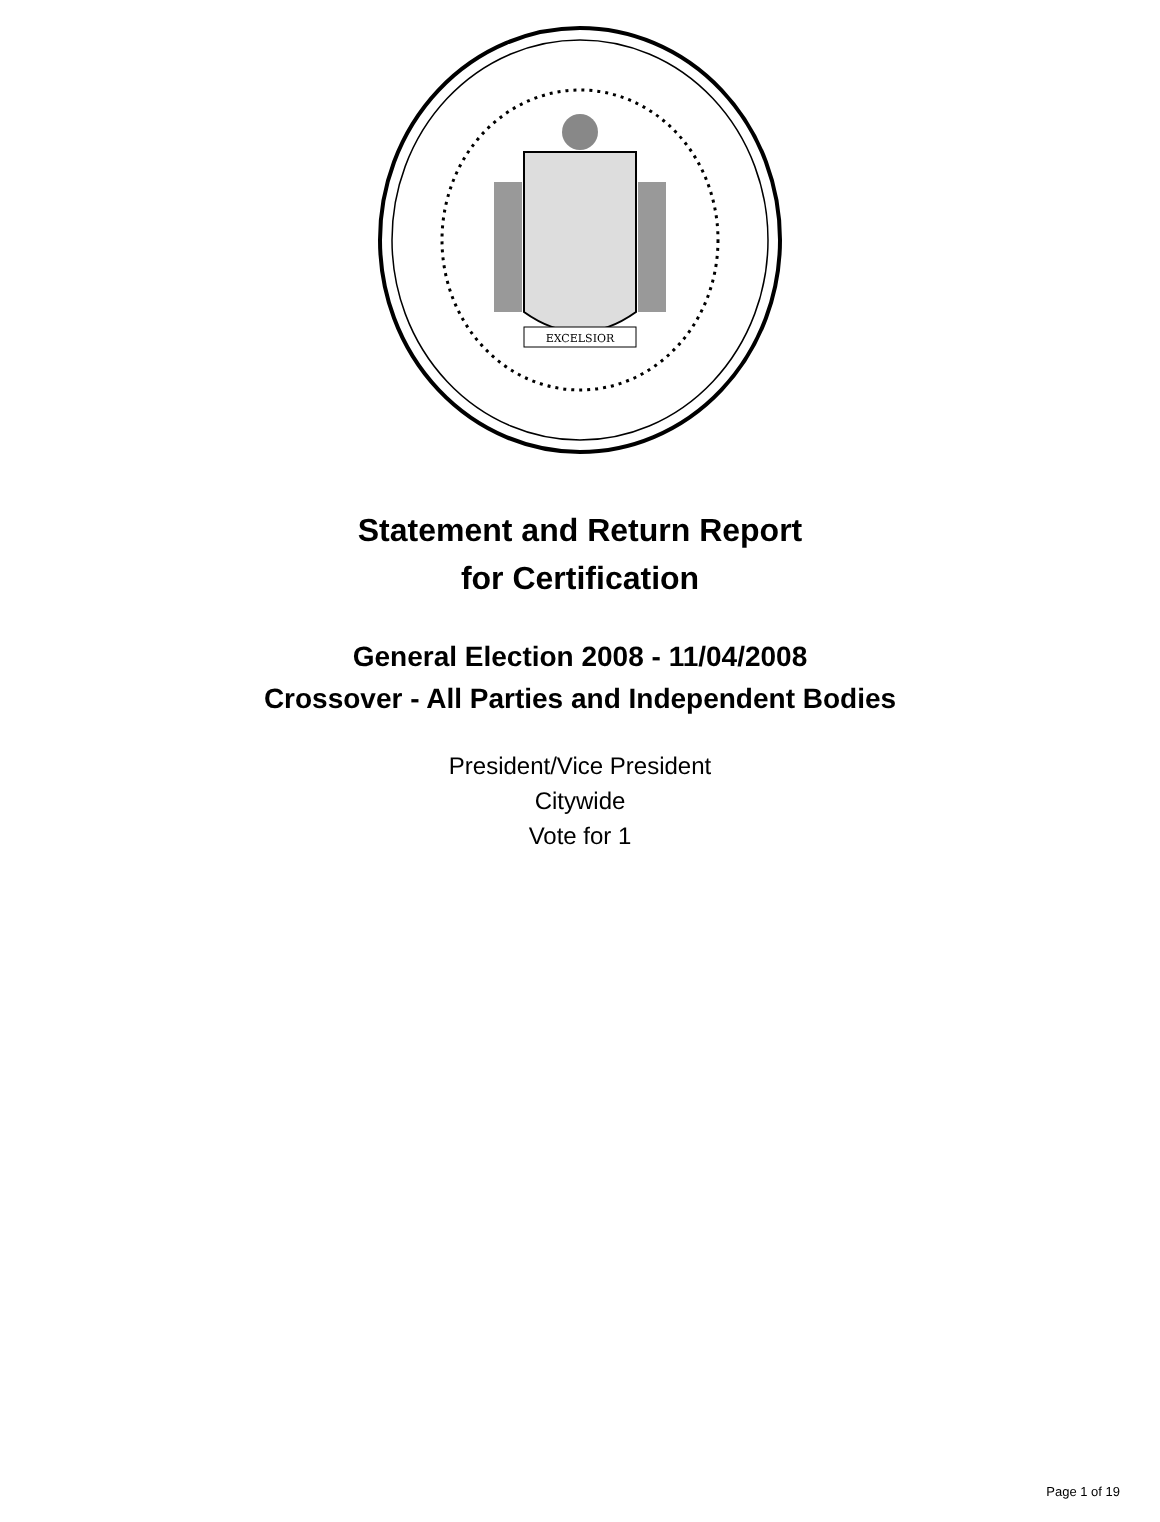EXCELSIOR
Statement and Return Report
for Certification
General Election 2008 - 11/04/2008
Crossover - All Parties and Independent Bodies
President/Vice President
Citywide
Vote for 1
Page 1 of 19